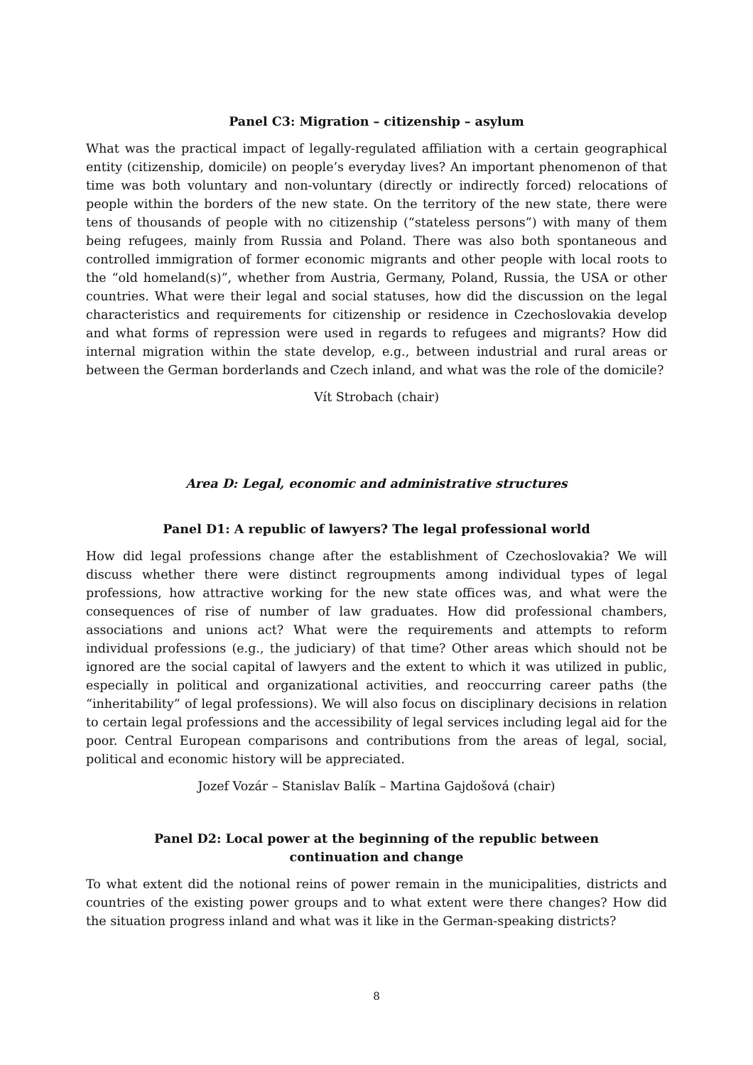Panel C3: Migration – citizenship – asylum
What was the practical impact of legally-regulated affiliation with a certain geographical entity (citizenship, domicile) on people’s everyday lives? An important phenomenon of that time was both voluntary and non-voluntary (directly or indirectly forced) relocations of people within the borders of the new state. On the territory of the new state, there were tens of thousands of people with no citizenship (“stateless persons”) with many of them being refugees, mainly from Russia and Poland. There was also both spontaneous and controlled immigration of former economic migrants and other people with local roots to the “old homeland(s)”, whether from Austria, Germany, Poland, Russia, the USA or other countries. What were their legal and social statuses, how did the discussion on the legal characteristics and requirements for citizenship or residence in Czechoslovakia develop and what forms of repression were used in regards to refugees and migrants? How did internal migration within the state develop, e.g., between industrial and rural areas or between the German borderlands and Czech inland, and what was the role of the domicile?
Vít Strobach (chair)
Area D: Legal, economic and administrative structures
Panel D1: A republic of lawyers? The legal professional world
How did legal professions change after the establishment of Czechoslovakia? We will discuss whether there were distinct regroupments among individual types of legal professions, how attractive working for the new state offices was, and what were the consequences of rise of number of law graduates. How did professional chambers, associations and unions act? What were the requirements and attempts to reform individual professions (e.g., the judiciary) of that time? Other areas which should not be ignored are the social capital of lawyers and the extent to which it was utilized in public, especially in political and organizational activities, and reoccurring career paths (the “inheritability” of legal professions). We will also focus on disciplinary decisions in relation to certain legal professions and the accessibility of legal services including legal aid for the poor. Central European comparisons and contributions from the areas of legal, social, political and economic history will be appreciated.
Jozef Vozár – Stanislav Balík – Martina Gajdošová (chair)
Panel D2: Local power at the beginning of the republic between
continuation and change
To what extent did the notional reins of power remain in the municipalities, districts and countries of the existing power groups and to what extent were there changes? How did the situation progress inland and what was it like in the German-speaking districts?
8